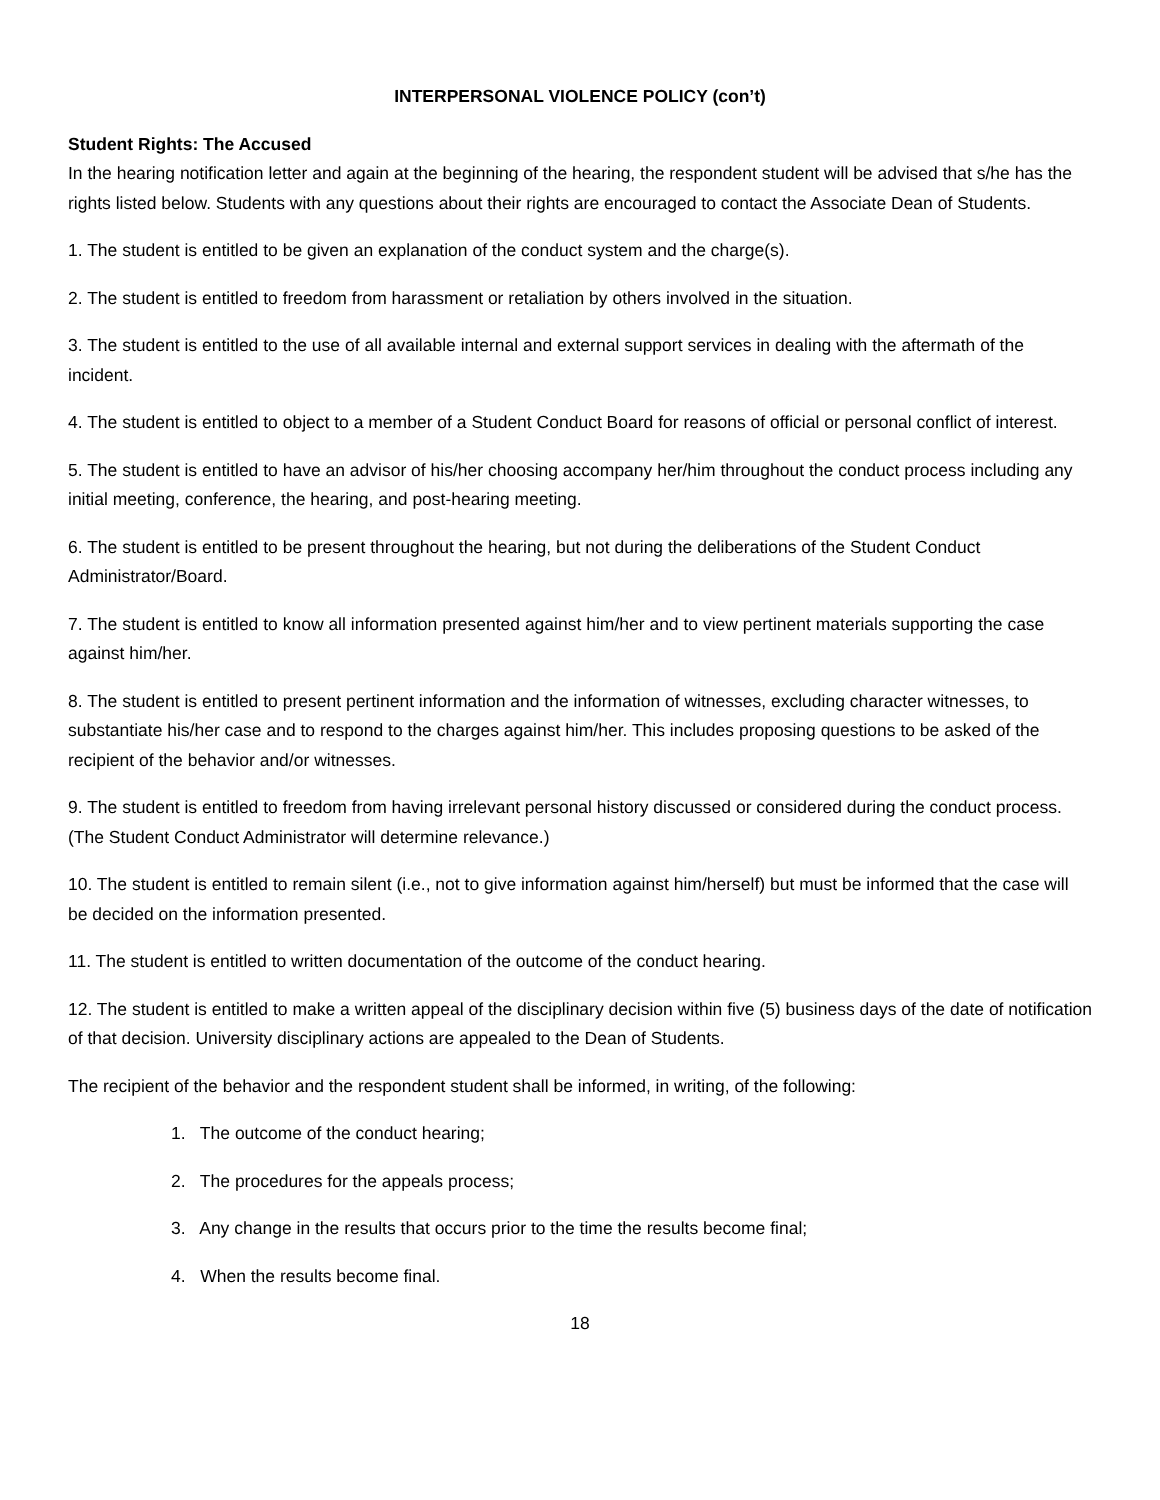INTERPERSONAL VIOLENCE POLICY (con’t)
Student Rights: The Accused
In the hearing notification letter and again at the beginning of the hearing, the respondent student will be advised that s/he has the rights listed below. Students with any questions about their rights are encouraged to contact the Associate Dean of Students.
1. The student is entitled to be given an explanation of the conduct system and the charge(s).
2. The student is entitled to freedom from harassment or retaliation by others involved in the situation.
3. The student is entitled to the use of all available internal and external support services in dealing with the aftermath of the incident.
4. The student is entitled to object to a member of a Student Conduct Board for reasons of official or personal conflict of interest.
5. The student is entitled to have an advisor of his/her choosing accompany her/him throughout the conduct process including any initial meeting, conference, the hearing, and post-hearing meeting.
6. The student is entitled to be present throughout the hearing, but not during the deliberations of the Student Conduct Administrator/Board.
7. The student is entitled to know all information presented against him/her and to view pertinent materials supporting the case against him/her.
8. The student is entitled to present pertinent information and the information of witnesses, excluding character witnesses, to substantiate his/her case and to respond to the charges against him/her. This includes proposing questions to be asked of the recipient of the behavior and/or witnesses.
9. The student is entitled to freedom from having irrelevant personal history discussed or considered during the conduct process. (The Student Conduct Administrator will determine relevance.)
10. The student is entitled to remain silent (i.e., not to give information against him/herself) but must be informed that the case will be decided on the information presented.
11. The student is entitled to written documentation of the outcome of the conduct hearing.
12. The student is entitled to make a written appeal of the disciplinary decision within five (5) business days of the date of notification of that decision. University disciplinary actions are appealed to the Dean of Students.
The recipient of the behavior and the respondent student shall be informed, in writing, of the following:
1. The outcome of the conduct hearing;
2. The procedures for the appeals process;
3. Any change in the results that occurs prior to the time the results become final;
4. When the results become final.
18